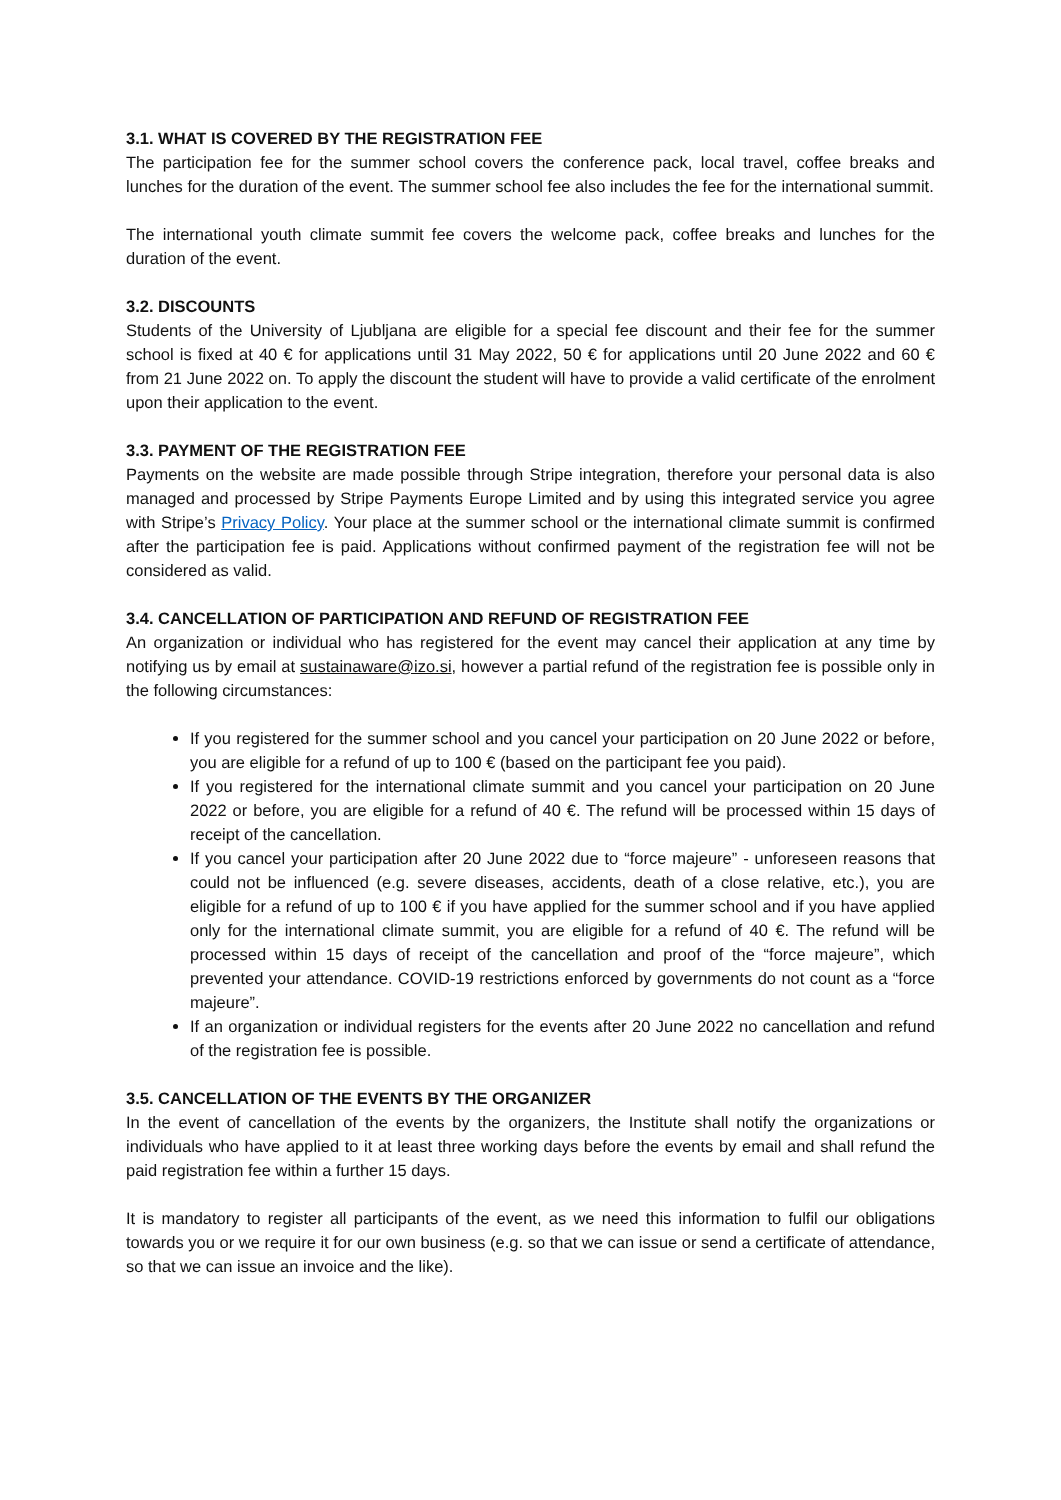3.1. WHAT IS COVERED BY THE REGISTRATION FEE
The participation fee for the summer school covers the conference pack, local travel, coffee breaks and lunches for the duration of the event. The summer school fee also includes the fee for the international summit.
The international youth climate summit fee covers the welcome pack, coffee breaks and lunches for the duration of the event.
3.2. DISCOUNTS
Students of the University of Ljubljana are eligible for a special fee discount and their fee for the summer school is fixed at 40 € for applications until 31 May 2022, 50 € for applications until 20 June 2022 and 60 € from 21 June 2022 on. To apply the discount the student will have to provide a valid certificate of the enrolment upon their application to the event.
3.3. PAYMENT OF THE REGISTRATION FEE
Payments on the website are made possible through Stripe integration, therefore your personal data is also managed and processed by Stripe Payments Europe Limited and by using this integrated service you agree with Stripe’s Privacy Policy. Your place at the summer school or the international climate summit is confirmed after the participation fee is paid. Applications without confirmed payment of the registration fee will not be considered as valid.
3.4. CANCELLATION OF PARTICIPATION AND REFUND OF REGISTRATION FEE
An organization or individual who has registered for the event may cancel their application at any time by notifying us by email at sustainaware@izo.si, however a partial refund of the registration fee is possible only in the following circumstances:
If you registered for the summer school and you cancel your participation on 20 June 2022 or before, you are eligible for a refund of up to 100 € (based on the participant fee you paid).
If you registered for the international climate summit and you cancel your participation on 20 June 2022 or before, you are eligible for a refund of 40 €. The refund will be processed within 15 days of receipt of the cancellation.
If you cancel your participation after 20 June 2022 due to “force majeure” - unforeseen reasons that could not be influenced (e.g. severe diseases, accidents, death of a close relative, etc.), you are eligible for a refund of up to 100 € if you have applied for the summer school and if you have applied only for the international climate summit, you are eligible for a refund of 40 €. The refund will be processed within 15 days of receipt of the cancellation and proof of the “force majeure”, which prevented your attendance. COVID-19 restrictions enforced by governments do not count as a “force majeure”.
If an organization or individual registers for the events after 20 June 2022 no cancellation and refund of the registration fee is possible.
3.5. CANCELLATION OF THE EVENTS BY THE ORGANIZER
In the event of cancellation of the events by the organizers, the Institute shall notify the organizations or individuals who have applied to it at least three working days before the events by email and shall refund the paid registration fee within a further 15 days.
It is mandatory to register all participants of the event, as we need this information to fulfil our obligations towards you or we require it for our own business (e.g. so that we can issue or send a certificate of attendance, so that we can issue an invoice and the like).